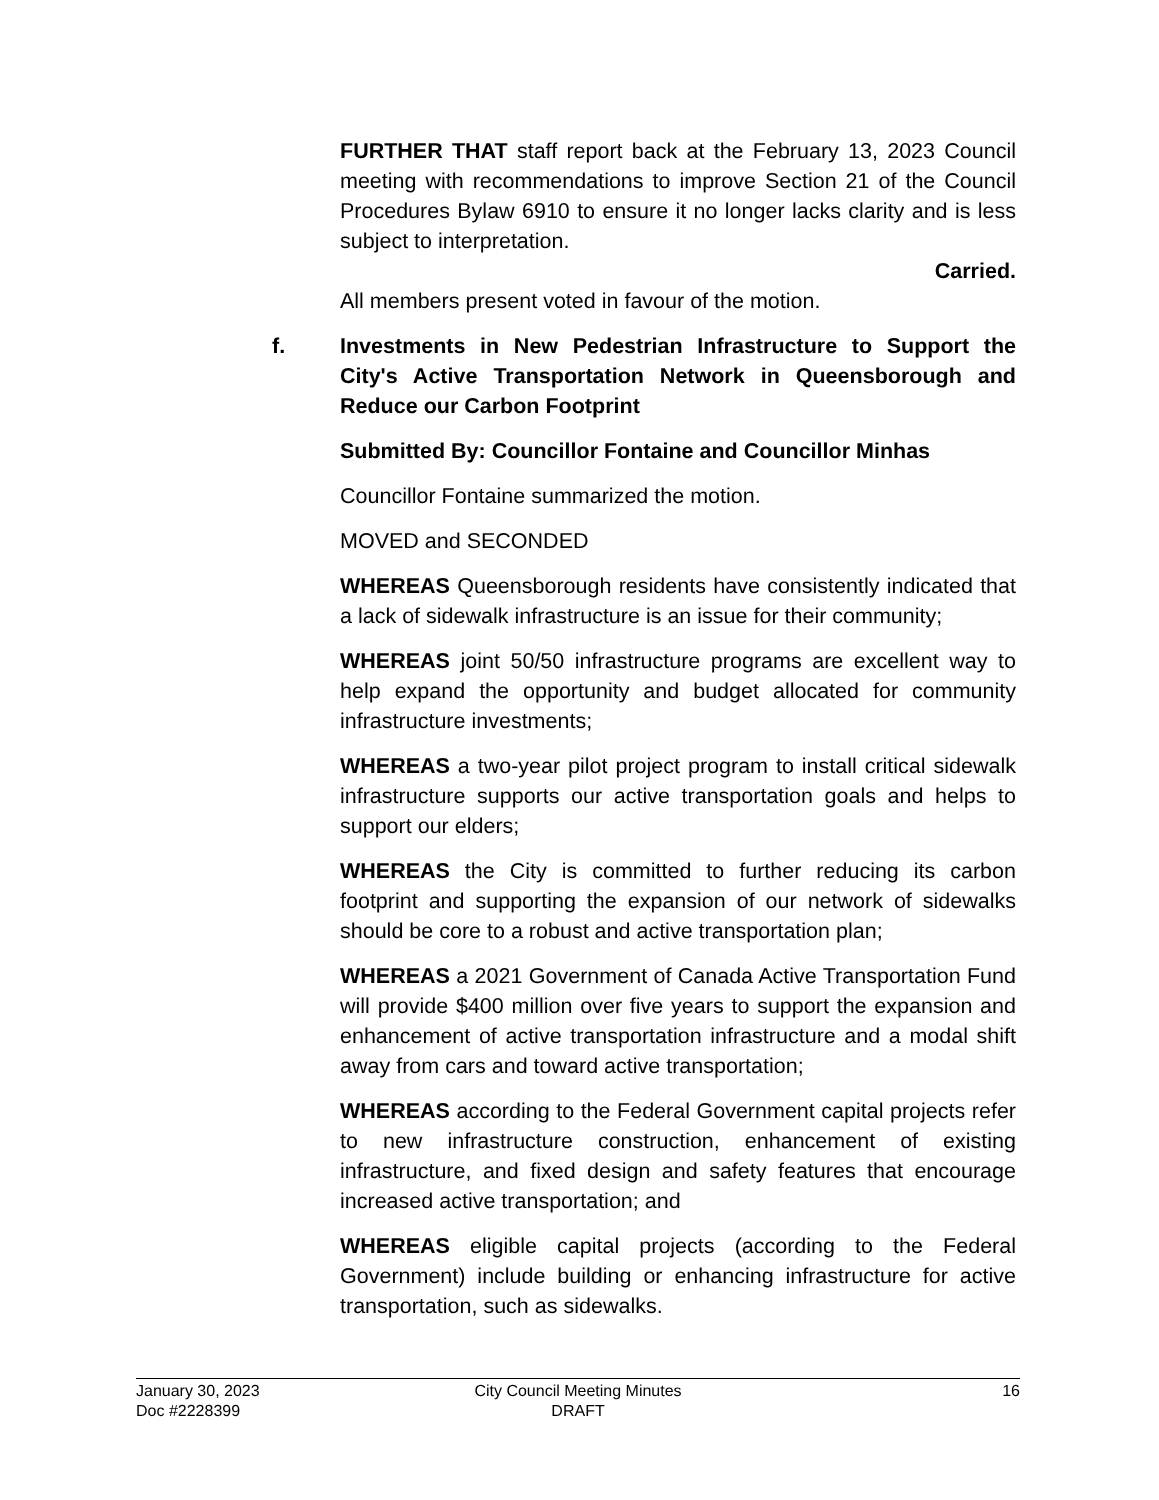FURTHER THAT staff report back at the February 13, 2023 Council meeting with recommendations to improve Section 21 of the Council Procedures Bylaw 6910 to ensure it no longer lacks clarity and is less subject to interpretation.
Carried.
All members present voted in favour of the motion.
f.
Investments in New Pedestrian Infrastructure to Support the City's Active Transportation Network in Queensborough and Reduce our Carbon Footprint
Submitted By: Councillor Fontaine and Councillor Minhas
Councillor Fontaine summarized the motion.
MOVED and SECONDED
WHEREAS Queensborough residents have consistently indicated that a lack of sidewalk infrastructure is an issue for their community;
WHEREAS joint 50/50 infrastructure programs are excellent way to help expand the opportunity and budget allocated for community infrastructure investments;
WHEREAS a two-year pilot project program to install critical sidewalk infrastructure supports our active transportation goals and helps to support our elders;
WHEREAS the City is committed to further reducing its carbon footprint and supporting the expansion of our network of sidewalks should be core to a robust and active transportation plan;
WHEREAS a 2021 Government of Canada Active Transportation Fund will provide $400 million over five years to support the expansion and enhancement of active transportation infrastructure and a modal shift away from cars and toward active transportation;
WHEREAS according to the Federal Government capital projects refer to new infrastructure construction, enhancement of existing infrastructure, and fixed design and safety features that encourage increased active transportation; and
WHEREAS eligible capital projects (according to the Federal Government) include building or enhancing infrastructure for active transportation, such as sidewalks.
January 30, 2023
Doc #2228399
City Council Meeting Minutes
DRAFT
16